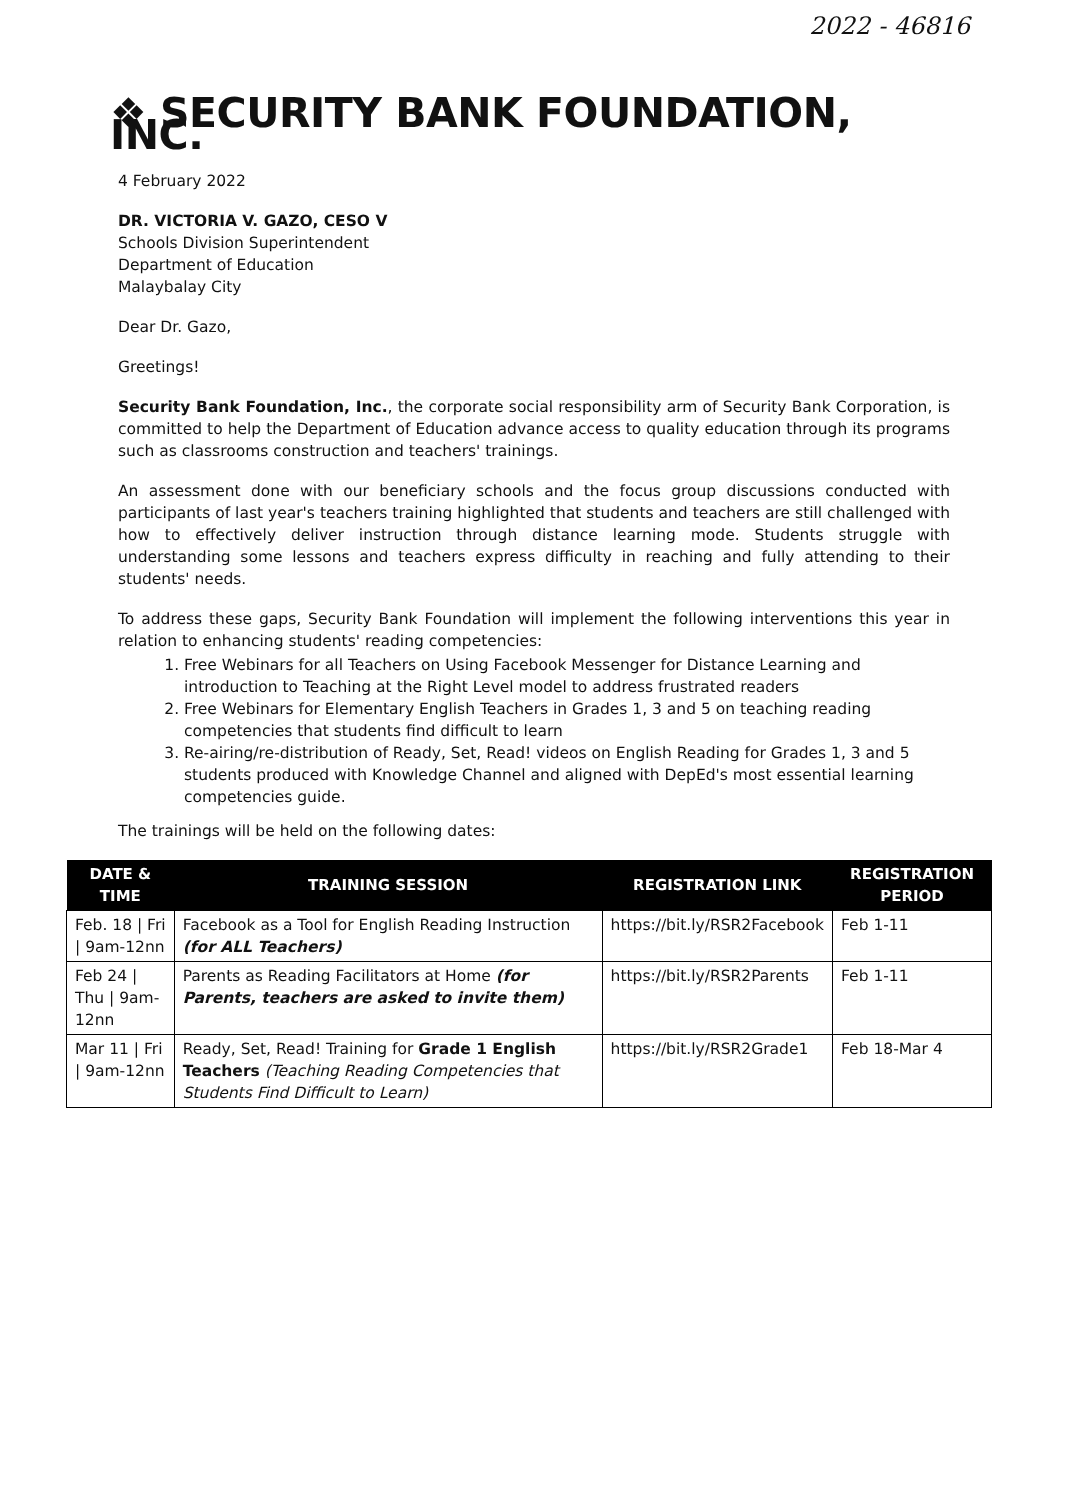2022 - 46816
❖ SECURITY BANK FOUNDATION, INC.
4 February 2022
DR. VICTORIA V. GAZO, CESO V
Schools Division Superintendent
Department of Education
Malaybalay City
Dear Dr. Gazo,
Greetings!
Security Bank Foundation, Inc., the corporate social responsibility arm of Security Bank Corporation, is committed to help the Department of Education advance access to quality education through its programs such as classrooms construction and teachers' trainings.
An assessment done with our beneficiary schools and the focus group discussions conducted with participants of last year's teachers training highlighted that students and teachers are still challenged with how to effectively deliver instruction through distance learning mode. Students struggle with understanding some lessons and teachers express difficulty in reaching and fully attending to their students' needs.
To address these gaps, Security Bank Foundation will implement the following interventions this year in relation to enhancing students' reading competencies:
1. Free Webinars for all Teachers on Using Facebook Messenger for Distance Learning and introduction to Teaching at the Right Level model to address frustrated readers
2. Free Webinars for Elementary English Teachers in Grades 1, 3 and 5 on teaching reading competencies that students find difficult to learn
3. Re-airing/re-distribution of Ready, Set, Read! videos on English Reading for Grades 1, 3 and 5 students produced with Knowledge Channel and aligned with DepEd's most essential learning competencies guide.
The trainings will be held on the following dates:
| DATE & TIME | TRAINING SESSION | REGISTRATION LINK | REGISTRATION PERIOD |
| --- | --- | --- | --- |
| Feb. 18 / Fri / 9am-12nn | Facebook as a Tool for English Reading Instruction (for ALL Teachers) | https://bit.ly/RSR2Facebook | Feb 1-11 |
| Feb 24 / Thu / 9am-12nn | Parents as Reading Facilitators at Home (for Parents, teachers are asked to invite them) | https://bit.ly/RSR2Parents | Feb 1-11 |
| Mar 11 / Fri / 9am-12nn | Ready, Set, Read! Training for Grade 1 English Teachers (Teaching Reading Competencies that Students Find Difficult to Learn) | https://bit.ly/RSR2Grade1 | Feb 18-Mar 4 |